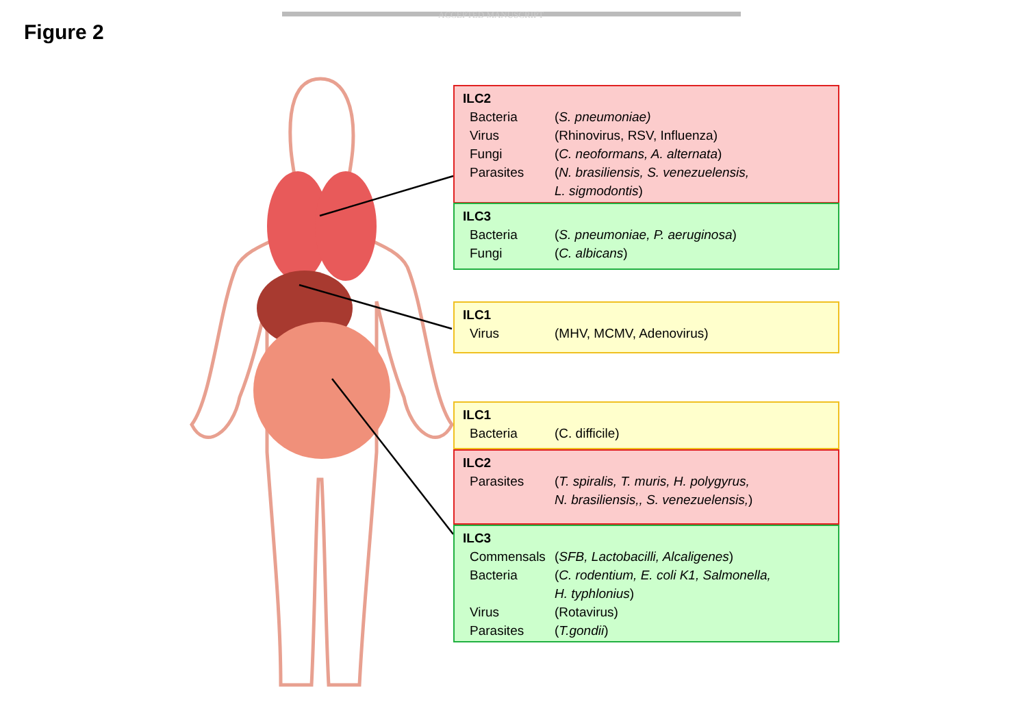ACCEPTED MANUSCRIPT
Figure 2
ILC2
Bacteria (S. pneumoniae)
Virus (Rhinovirus, RSV, Influenza)
Fungi (C. neoformans, A. alternata)
Parasites (N. brasiliensis, S. venezuelensis,
L. sigmodontis)
ILC3
Bacteria (S. pneumoniae, P. aeruginosa)
Fungi (C. albicans)
ILC1
Virus (MHV, MCMV, Adenovirus)
ILC1
Bacteria (C. difficile)
ILC2
Parasites (T. spiralis, T. muris, H. polygyrus,
N. brasiliensis,, S. venezuelensis,)
ILC3
Commensals (SFB, Lactobacilli, Alcaligenes)
Bacteria (C. rodentium, E. coli K1, Salmonella,
H. typhlonius)
Virus (Rotavirus)
Parasites (T.gondii)